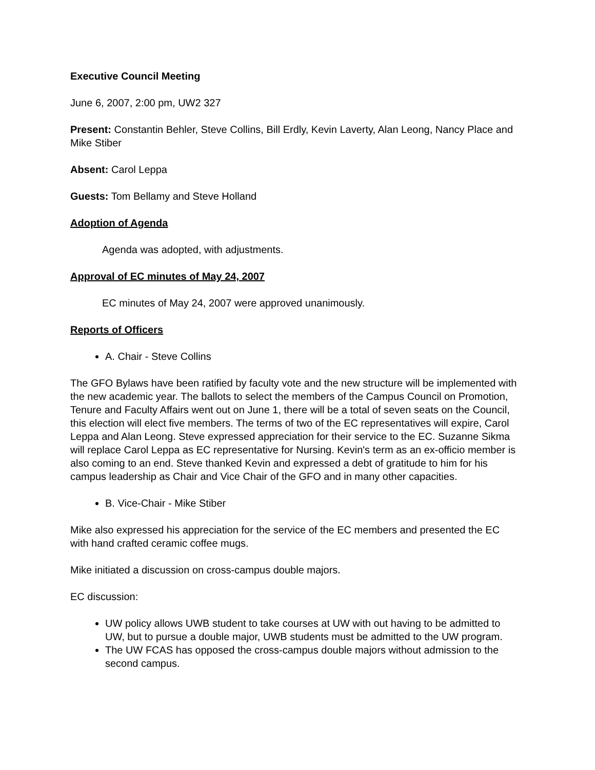Executive Council Meeting
June 6, 2007, 2:00 pm, UW2 327
Present: Constantin Behler, Steve Collins, Bill Erdly, Kevin Laverty, Alan Leong, Nancy Place and Mike Stiber
Absent: Carol Leppa
Guests: Tom Bellamy and Steve Holland
Adoption of Agenda
Agenda was adopted, with adjustments.
Approval of EC minutes of May 24, 2007
EC minutes of May 24, 2007 were approved unanimously.
Reports of Officers
A. Chair - Steve Collins
The GFO Bylaws have been ratified by faculty vote and the new structure will be implemented with the new academic year. The ballots to select the members of the Campus Council on Promotion, Tenure and Faculty Affairs went out on June 1, there will be a total of seven seats on the Council, this election will elect five members. The terms of two of the EC representatives will expire, Carol Leppa and Alan Leong. Steve expressed appreciation for their service to the EC. Suzanne Sikma will replace Carol Leppa as EC representative for Nursing. Kevin's term as an ex-officio member is also coming to an end. Steve thanked Kevin and expressed a debt of gratitude to him for his campus leadership as Chair and Vice Chair of the GFO and in many other capacities.
B. Vice-Chair - Mike Stiber
Mike also expressed his appreciation for the service of the EC members and presented the EC with hand crafted ceramic coffee mugs.
Mike initiated a discussion on cross-campus double majors.
EC discussion:
UW policy allows UWB student to take courses at UW with out having to be admitted to UW, but to pursue a double major, UWB students must be admitted to the UW program.
The UW FCAS has opposed the cross-campus double majors without admission to the second campus.